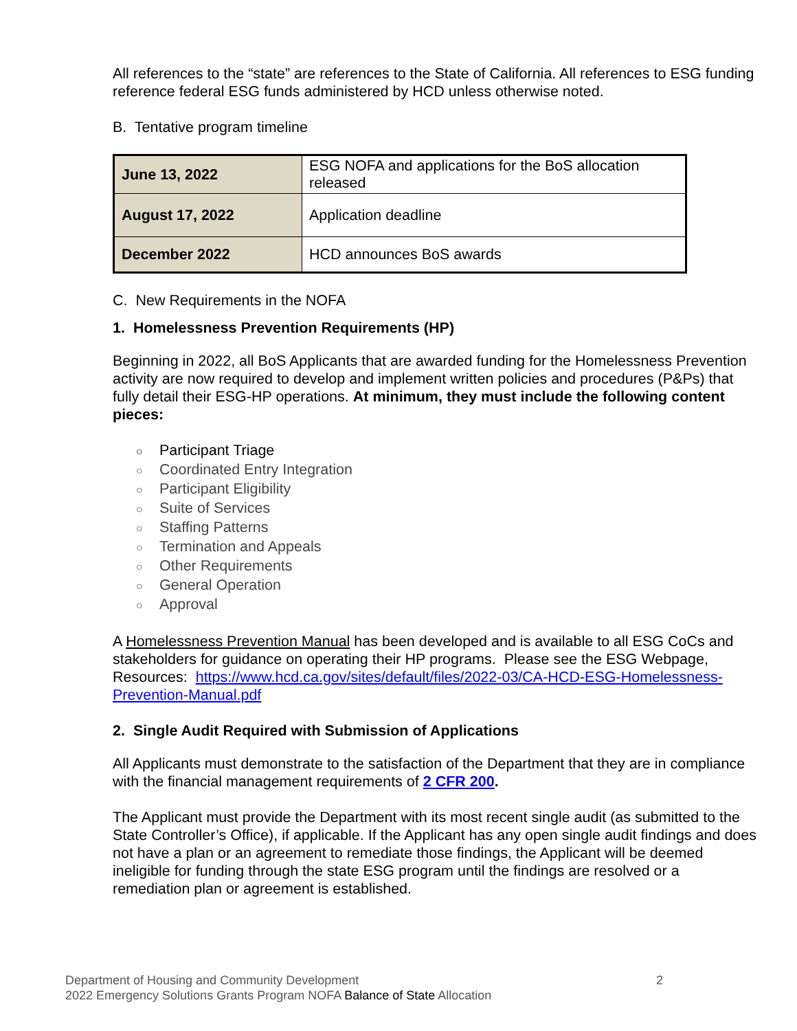All references to the “state” are references to the State of California. All references to ESG funding reference federal ESG funds administered by HCD unless otherwise noted.
B. Tentative program timeline
| June 13, 2022 | ESG NOFA and applications for the BoS allocation released |
| August 17, 2022 | Application deadline |
| December 2022 | HCD announces BoS awards |
C. New Requirements in the NOFA
1. Homelessness Prevention Requirements (HP)
Beginning in 2022, all BoS Applicants that are awarded funding for the Homelessness Prevention activity are now required to develop and implement written policies and procedures (P&Ps) that fully detail their ESG-HP operations. At minimum, they must include the following content pieces:
○ Participant Triage
○ Coordinated Entry Integration
○ Participant Eligibility
○ Suite of Services
○ Staffing Patterns
○ Termination and Appeals
○ Other Requirements
○ General Operation
○ Approval
A Homelessness Prevention Manual has been developed and is available to all ESG CoCs and stakeholders for guidance on operating their HP programs. Please see the ESG Webpage, Resources: https://www.hcd.ca.gov/sites/default/files/2022-03/CA-HCD-ESG-Homelessness-Prevention-Manual.pdf
2. Single Audit Required with Submission of Applications
All Applicants must demonstrate to the satisfaction of the Department that they are in compliance with the financial management requirements of 2 CFR 200.
The Applicant must provide the Department with its most recent single audit (as submitted to the State Controller’s Office), if applicable. If the Applicant has any open single audit findings and does not have a plan or an agreement to remediate those findings, the Applicant will be deemed ineligible for funding through the state ESG program until the findings are resolved or a remediation plan or agreement is established.
Department of Housing and Community Development 2
2022 Emergency Solutions Grants Program NOFA Balance of State Allocation